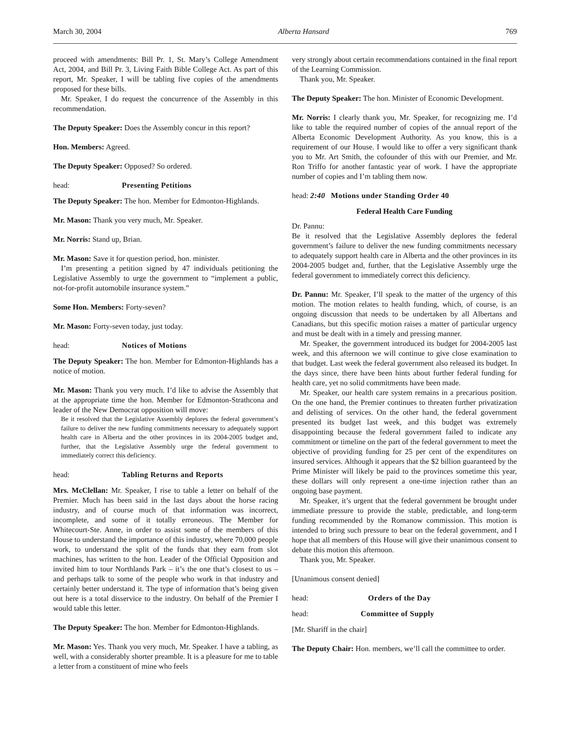March 30, 2004 Alberta Hansard 769
proceed with amendments: Bill Pr. 1, St. Mary’s College Amendment Act, 2004, and Bill Pr. 3, Living Faith Bible College Act. As part of this report, Mr. Speaker, I will be tabling five copies of the amendments proposed for these bills.
Mr. Speaker, I do request the concurrence of the Assembly in this recommendation.
The Deputy Speaker: Does the Assembly concur in this report?
Hon. Members: Agreed.
The Deputy Speaker: Opposed? So ordered.
head: Presenting Petitions
The Deputy Speaker: The hon. Member for Edmonton-Highlands.
Mr. Mason: Thank you very much, Mr. Speaker.
Mr. Norris: Stand up, Brian.
Mr. Mason: Save it for question period, hon. minister.
I’m presenting a petition signed by 47 individuals petitioning the Legislative Assembly to urge the government to “implement a public, not-for-profit automobile insurance system.”
Some Hon. Members: Forty-seven?
Mr. Mason: Forty-seven today, just today.
head: Notices of Motions
The Deputy Speaker: The hon. Member for Edmonton-Highlands has a notice of motion.
Mr. Mason: Thank you very much. I’d like to advise the Assembly that at the appropriate time the hon. Member for Edmonton-Strathcona and leader of the New Democrat opposition will move:
Be it resolved that the Legislative Assembly deplores the federal government’s failure to deliver the new funding commitments necessary to adequately support health care in Alberta and the other provinces in its 2004-2005 budget and, further, that the Legislative Assembly urge the federal government to immediately correct this deficiency.
head: Tabling Returns and Reports
Mrs. McClellan: Mr. Speaker, I rise to table a letter on behalf of the Premier. Much has been said in the last days about the horse racing industry, and of course much of that information was incorrect, incomplete, and some of it totally erroneous. The Member for Whitecourt-Ste. Anne, in order to assist some of the members of this House to understand the importance of this industry, where 70,000 people work, to understand the split of the funds that they earn from slot machines, has written to the hon. Leader of the Official Opposition and invited him to tour Northlands Park – it’s the one that’s closest to us – and perhaps talk to some of the people who work in that industry and certainly better understand it. The type of information that’s being given out here is a total disservice to the industry. On behalf of the Premier I would table this letter.
The Deputy Speaker: The hon. Member for Edmonton-Highlands.
Mr. Mason: Yes. Thank you very much, Mr. Speaker. I have a tabling, as well, with a considerably shorter preamble. It is a pleasure for me to table a letter from a constituent of mine who feels
very strongly about certain recommendations contained in the final report of the Learning Commission.
Thank you, Mr. Speaker.
The Deputy Speaker: The hon. Minister of Economic Development.
Mr. Norris: I clearly thank you, Mr. Speaker, for recognizing me. I’d like to table the required number of copies of the annual report of the Alberta Economic Development Authority. As you know, this is a requirement of our House. I would like to offer a very significant thank you to Mr. Art Smith, the cofounder of this with our Premier, and Mr. Ron Triffo for another fantastic year of work. I have the appropriate number of copies and I’m tabling them now.
head: 2:40 Motions under Standing Order 40
Federal Health Care Funding
Dr. Pannu:
Be it resolved that the Legislative Assembly deplores the federal government’s failure to deliver the new funding commitments necessary to adequately support health care in Alberta and the other provinces in its 2004-2005 budget and, further, that the Legislative Assembly urge the federal government to immediately correct this deficiency.
Dr. Pannu: Mr. Speaker, I’ll speak to the matter of the urgency of this motion. The motion relates to health funding, which, of course, is an ongoing discussion that needs to be undertaken by all Albertans and Canadians, but this specific motion raises a matter of particular urgency and must be dealt with in a timely and pressing manner.
Mr. Speaker, the government introduced its budget for 2004-2005 last week, and this afternoon we will continue to give close examination to that budget. Last week the federal government also released its budget. In the days since, there have been hints about further federal funding for health care, yet no solid commitments have been made.
Mr. Speaker, our health care system remains in a precarious position. On the one hand, the Premier continues to threaten further privatization and delisting of services. On the other hand, the federal government presented its budget last week, and this budget was extremely disappointing because the federal government failed to indicate any commitment or timeline on the part of the federal government to meet the objective of providing funding for 25 per cent of the expenditures on insured services. Although it appears that the $2 billion guaranteed by the Prime Minister will likely be paid to the provinces sometime this year, these dollars will only represent a one-time injection rather than an ongoing base payment.
Mr. Speaker, it’s urgent that the federal government be brought under immediate pressure to provide the stable, predictable, and long-term funding recommended by the Romanow commission. This motion is intended to bring such pressure to bear on the federal government, and I hope that all members of this House will give their unanimous consent to debate this motion this afternoon.
Thank you, Mr. Speaker.
[Unanimous consent denied]
head: Orders of the Day
head: Committee of Supply
[Mr. Shariff in the chair]
The Deputy Chair: Hon. members, we’ll call the committee to order.